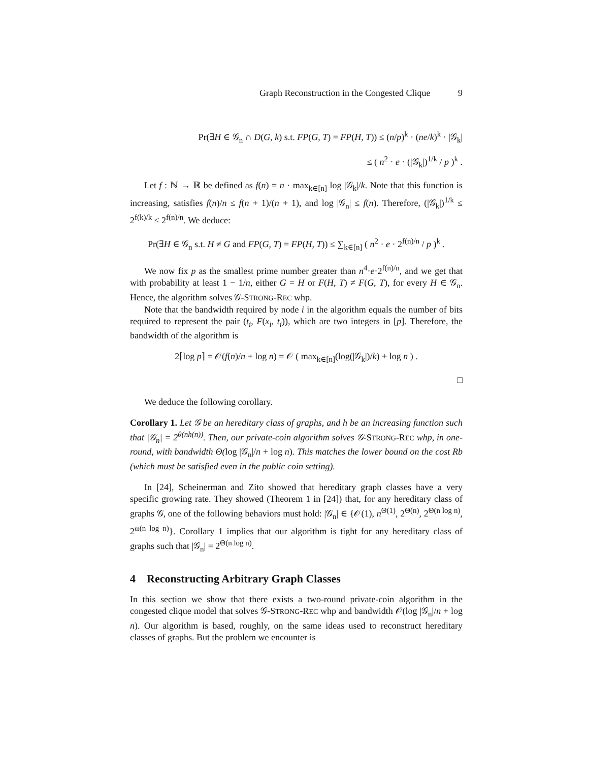Graph Reconstruction in the Congested Clique 9
Pr(∃H ∈ 𝒢<sub>n</sub> ∩ D(G, k) s.t. FP(G, T) = FP(H, T)) ≤ (n/p)<sup>k</sup> · (ne/k)<sup>k</sup> · |𝒢<sub>k</sub>|
≤ ( n<sup>2</sup> · e · (|𝒢<sub>k</sub>|)<sup>1/k</sup> / p )<sup>k</sup> .
Let f : ℕ → ℝ be defined as f(n) = n · max<sub>k∈[n]</sub> log |𝒢<sub>k</sub>|/k. Note that this function is increasing, satisfies f(n)/n ≤ f(n + 1)/(n + 1), and log |𝒢<sub>n</sub>| ≤ f(n). Therefore, (|𝒢<sub>k</sub>|)<sup>1/k</sup> ≤ 2<sup>f(k)/k</sup> ≤ 2<sup>f(n)/n</sup>. We deduce:
Pr(∃H ∈ 𝒢<sub>n</sub> s.t. H ≠ G and FP(G, T) = FP(H, T)) ≤ ∑<sub>k∈[n]</sub> ( n<sup>2</sup> · e · 2<sup>f(n)/n</sup> / p )<sup>k</sup> .
We now fix p as the smallest prime number greater than n<sup>4</sup>·e·2<sup>f(n)/n</sup>, and we get that with probability at least 1 − 1/n, either G = H or F(H, T) ≠ F(G, T), for every H ∈ 𝒢<sub>n</sub>. Hence, the algorithm solves 𝒢-STRONG-REC whp.
Note that the bandwidth required by node i in the algorithm equals the number of bits required to represent the pair (t<sub>i</sub>, F(x<sub>i</sub>, t<sub>i</sub>)), which are two integers in [p]. Therefore, the bandwidth of the algorithm is
2⌈log p⌉ = 𝒪(f(n)/n + log n) = 𝒪 ( max<sub>k∈[n]</sub>(log(|𝒢<sub>k</sub>|)/k) + log n ) .
□
We deduce the following corollary.
Corollary 1. Let 𝒢 be an hereditary class of graphs, and h be an increasing function such that |𝒢<sub>n</sub>| = 2<sup>θ(nh(n))</sup>. Then, our private-coin algorithm solves 𝒢-STRONG-REC whp, in one-round, with bandwidth Θ(log |𝒢<sub>n</sub>|/n + log n). This matches the lower bound on the cost Rb (which must be satisfied even in the public coin setting).
In [24], Scheinerman and Zito showed that hereditary graph classes have a very specific growing rate. They showed (Theorem 1 in [24]) that, for any hereditary class of graphs 𝒢, one of the following behaviors must hold: |𝒢<sub>n</sub>| ∈ {𝒪(1), n<sup>Θ(1)</sup>, 2<sup>Θ(n)</sup>, 2<sup>Θ(n log n)</sup>, 2<sup>ω(n log n)</sup>}. Corollary 1 implies that our algorithm is tight for any hereditary class of graphs such that |𝒢<sub>n</sub>| = 2<sup>Θ(n log n)</sup>.
4 Reconstructing Arbitrary Graph Classes
In this section we show that there exists a two-round private-coin algorithm in the congested clique model that solves 𝒢-STRONG-REC whp and bandwidth 𝒪(log |𝒢<sub>n</sub>|/n + log n). Our algorithm is based, roughly, on the same ideas used to reconstruct hereditary classes of graphs. But the problem we encounter is